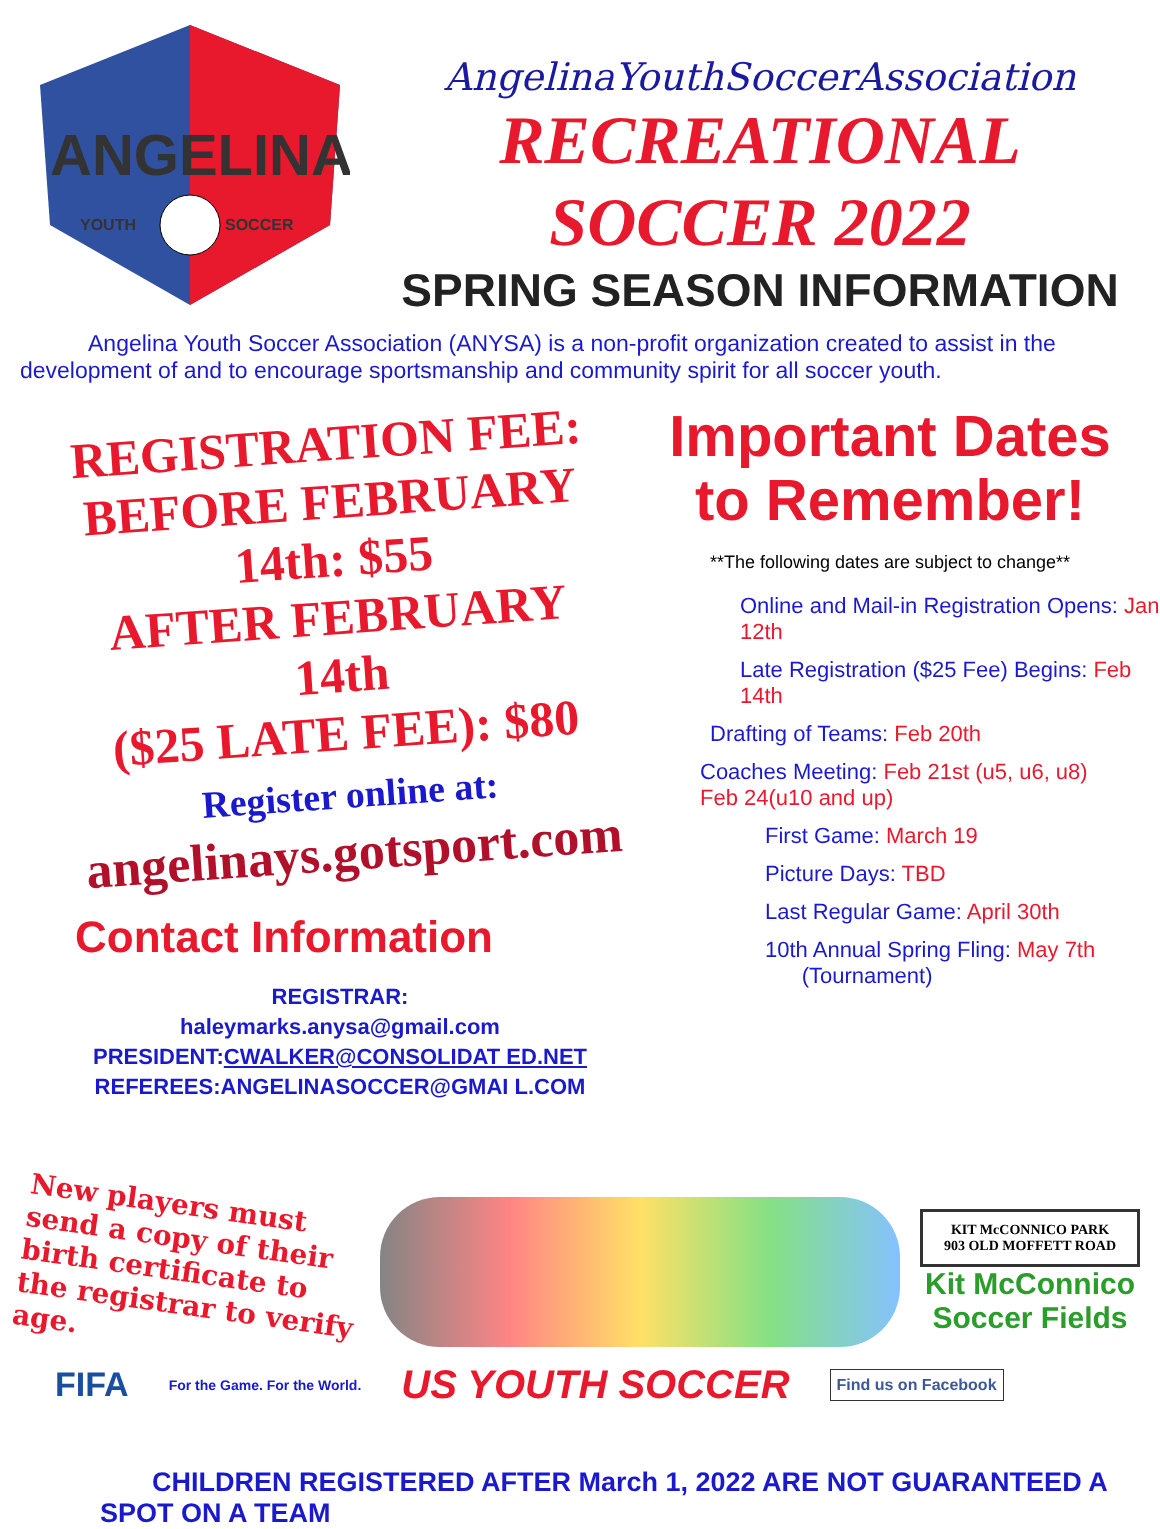ANGELINA
YOUTH
SOCCER
AngelinaYouthSoccerAssociation
RECREATIONAL
SOCCER 2022
SPRING SEASON INFORMATION
Angelina Youth Soccer Association (ANYSA) is a non-profit organization created to assist in the development of and to encourage sportsmanship and community spirit for all soccer youth.
REGISTRATION FEE:
BEFORE FEBRUARY 14th: $55
AFTER FEBRUARY 14th
($25 LATE FEE): $80
Register online at:
angelinays.gotsport.com
Contact Information
REGISTRAR:
haleymarks.anysa@gmail.com
PRESIDENT:CWALKER@CONSOLIDAT ED.NET
REFEREES:ANGELINASOCCER@GMAI L.COM
Important Dates
to Remember!
**The following dates are subject to change**
Online and Mail-in Registration Opens: Jan 12th
Late Registration ($25 Fee) Begins: Feb 14th
Drafting of Teams: Feb 20th
Coaches Meeting: Feb 21st (u5, u6, u8)
Feb 24(u10 and up)
First Game: March 19
Picture Days: TBD
Last Regular Game: April 30th
10th Annual Spring Fling: May 7th
(Tournament)
New players must send a copy of their birth certificate to the registrar to verify age.
KIT McCONNICO PARK
903 OLD MOFFETT ROAD
Kit McConnico Soccer Fields
FIFA For the Game. For the World. US YOUTH SOCCER Find us on Facebook
CHILDREN REGISTERED AFTER March 1, 2022 ARE NOT GUARANTEED A SPOT ON A TEAM